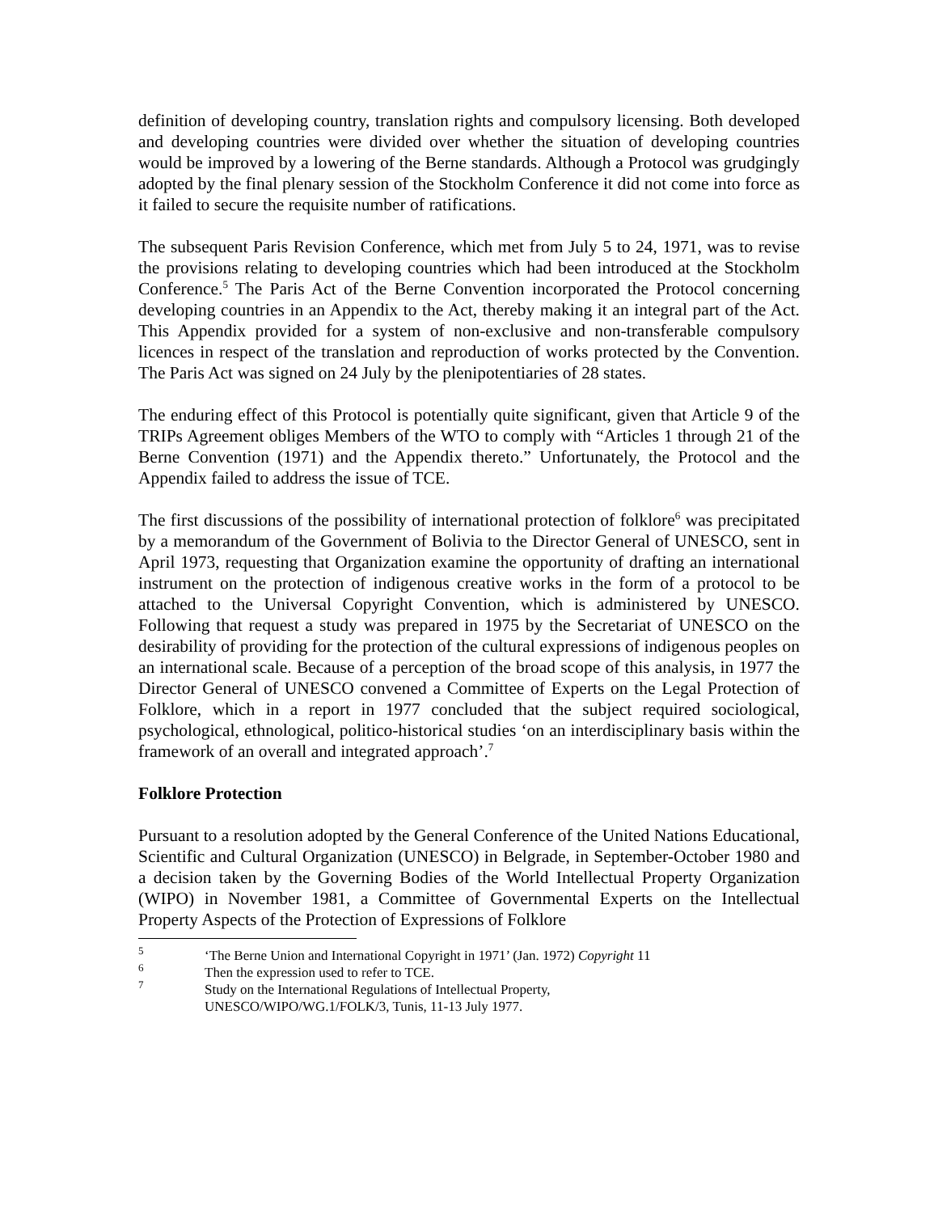definition of developing country, translation rights and compulsory licensing. Both developed and developing countries were divided over whether the situation of developing countries would be improved by a lowering of the Berne standards. Although a Protocol was grudgingly adopted by the final plenary session of the Stockholm Conference it did not come into force as it failed to secure the requisite number of ratifications.
The subsequent Paris Revision Conference, which met from July 5 to 24, 1971, was to revise the provisions relating to developing countries which had been introduced at the Stockholm Conference.<sup>5</sup> The Paris Act of the Berne Convention incorporated the Protocol concerning developing countries in an Appendix to the Act, thereby making it an integral part of the Act. This Appendix provided for a system of non-exclusive and non-transferable compulsory licences in respect of the translation and reproduction of works protected by the Convention. The Paris Act was signed on 24 July by the plenipotentiaries of 28 states.
The enduring effect of this Protocol is potentially quite significant, given that Article 9 of the TRIPs Agreement obliges Members of the WTO to comply with “Articles 1 through 21 of the Berne Convention (1971) and the Appendix thereto.” Unfortunately, the Protocol and the Appendix failed to address the issue of TCE.
The first discussions of the possibility of international protection of folklore<sup>6</sup> was precipitated by a memorandum of the Government of Bolivia to the Director General of UNESCO, sent in April 1973, requesting that Organization examine the opportunity of drafting an international instrument on the protection of indigenous creative works in the form of a protocol to be attached to the Universal Copyright Convention, which is administered by UNESCO. Following that request a study was prepared in 1975 by the Secretariat of UNESCO on the desirability of providing for the protection of the cultural expressions of indigenous peoples on an international scale. Because of a perception of the broad scope of this analysis, in 1977 the Director General of UNESCO convened a Committee of Experts on the Legal Protection of Folklore, which in a report in 1977 concluded that the subject required sociological, psychological, ethnological, politico-historical studies ‘on an interdisciplinary basis within the framework of an overall and integrated approach’.<sup>7</sup>
Folklore Protection
Pursuant to a resolution adopted by the General Conference of the United Nations Educational, Scientific and Cultural Organization (UNESCO) in Belgrade, in September-October 1980 and a decision taken by the Governing Bodies of the World Intellectual Property Organization (WIPO) in November 1981, a Committee of Governmental Experts on the Intellectual Property Aspects of the Protection of Expressions of Folklore
<sup>5</sup> ‘The Berne Union and International Copyright in 1971’ (Jan. 1972) Copyright 11
<sup>6</sup> Then the expression used to refer to TCE.
<sup>7</sup> Study on the International Regulations of Intellectual Property,
UNESCO/WIPO/WG.1/FOLK/3, Tunis, 11-13 July 1977.